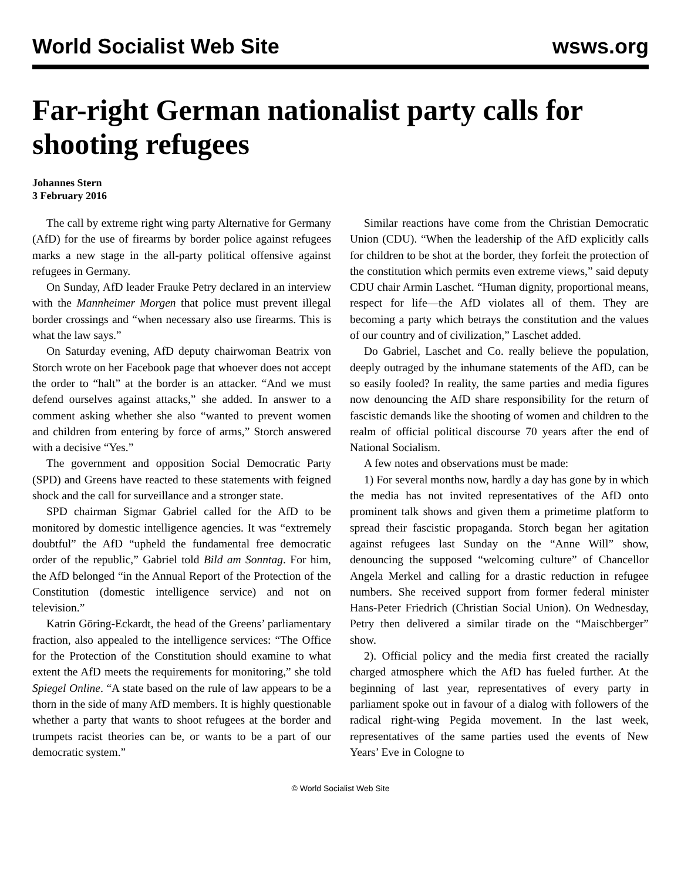World Socialist Web Site wsws.org
Far-right German nationalist party calls for shooting refugees
Johannes Stern
3 February 2016
The call by extreme right wing party Alternative for Germany (AfD) for the use of firearms by border police against refugees marks a new stage in the all-party political offensive against refugees in Germany.
On Sunday, AfD leader Frauke Petry declared in an interview with the Mannheimer Morgen that police must prevent illegal border crossings and “when necessary also use firearms. This is what the law says.”
On Saturday evening, AfD deputy chairwoman Beatrix von Storch wrote on her Facebook page that whoever does not accept the order to “halt” at the border is an attacker. “And we must defend ourselves against attacks,” she added. In answer to a comment asking whether she also “wanted to prevent women and children from entering by force of arms,” Storch answered with a decisive “Yes.”
The government and opposition Social Democratic Party (SPD) and Greens have reacted to these statements with feigned shock and the call for surveillance and a stronger state.
SPD chairman Sigmar Gabriel called for the AfD to be monitored by domestic intelligence agencies. It was “extremely doubtful” the AfD “upheld the fundamental free democratic order of the republic,” Gabriel told Bild am Sonntag. For him, the AfD belonged “in the Annual Report of the Protection of the Constitution (domestic intelligence service) and not on television.”
Katrin Göring-Eckardt, the head of the Greens’ parliamentary fraction, also appealed to the intelligence services: “The Office for the Protection of the Constitution should examine to what extent the AfD meets the requirements for monitoring,” she told Spiegel Online. “A state based on the rule of law appears to be a thorn in the side of many AfD members. It is highly questionable whether a party that wants to shoot refugees at the border and trumpets racist theories can be, or wants to be a part of our democratic system.”
Similar reactions have come from the Christian Democratic Union (CDU). “When the leadership of the AfD explicitly calls for children to be shot at the border, they forfeit the protection of the constitution which permits even extreme views,” said deputy CDU chair Armin Laschet. “Human dignity, proportional means, respect for life—the AfD violates all of them. They are becoming a party which betrays the constitution and the values of our country and of civilization,” Laschet added.
Do Gabriel, Laschet and Co. really believe the population, deeply outraged by the inhumane statements of the AfD, can be so easily fooled? In reality, the same parties and media figures now denouncing the AfD share responsibility for the return of fascistic demands like the shooting of women and children to the realm of official political discourse 70 years after the end of National Socialism.
A few notes and observations must be made:
1) For several months now, hardly a day has gone by in which the media has not invited representatives of the AfD onto prominent talk shows and given them a primetime platform to spread their fascistic propaganda. Storch began her agitation against refugees last Sunday on the “Anne Will” show, denouncing the supposed “welcoming culture” of Chancellor Angela Merkel and calling for a drastic reduction in refugee numbers. She received support from former federal minister Hans-Peter Friedrich (Christian Social Union). On Wednesday, Petry then delivered a similar tirade on the “Maischberger” show.
2). Official policy and the media first created the racially charged atmosphere which the AfD has fueled further. At the beginning of last year, representatives of every party in parliament spoke out in favour of a dialog with followers of the radical right-wing Pegida movement. In the last week, representatives of the same parties used the events of New Years’ Eve in Cologne to
© World Socialist Web Site